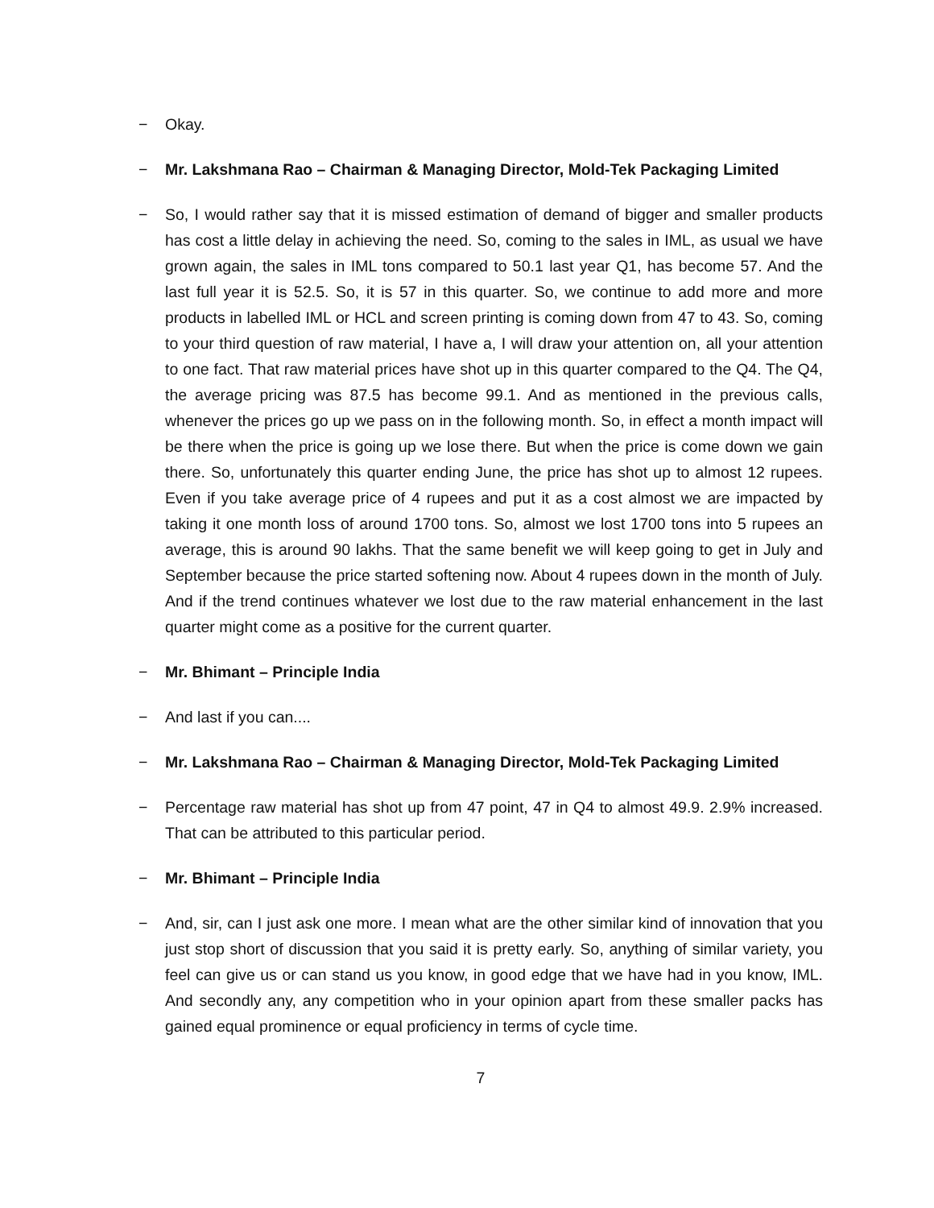− Okay.
− Mr. Lakshmana Rao – Chairman & Managing Director, Mold-Tek Packaging Limited
− So, I would rather say that it is missed estimation of demand of bigger and smaller products has cost a little delay in achieving the need. So, coming to the sales in IML, as usual we have grown again, the sales in IML tons compared to 50.1 last year Q1, has become 57. And the last full year it is 52.5. So, it is 57 in this quarter. So, we continue to add more and more products in labelled IML or HCL and screen printing is coming down from 47 to 43. So, coming to your third question of raw material, I have a, I will draw your attention on, all your attention to one fact. That raw material prices have shot up in this quarter compared to the Q4. The Q4, the average pricing was 87.5 has become 99.1. And as mentioned in the previous calls, whenever the prices go up we pass on in the following month. So, in effect a month impact will be there when the price is going up we lose there. But when the price is come down we gain there. So, unfortunately this quarter ending June, the price has shot up to almost 12 rupees. Even if you take average price of 4 rupees and put it as a cost almost we are impacted by taking it one month loss of around 1700 tons. So, almost we lost 1700 tons into 5 rupees an average, this is around 90 lakhs. That the same benefit we will keep going to get in July and September because the price started softening now. About 4 rupees down in the month of July. And if the trend continues whatever we lost due to the raw material enhancement in the last quarter might come as a positive for the current quarter.
− Mr. Bhimant – Principle India
− And last if you can....
− Mr. Lakshmana Rao – Chairman & Managing Director, Mold-Tek Packaging Limited
− Percentage raw material has shot up from 47 point, 47 in Q4 to almost 49.9. 2.9% increased. That can be attributed to this particular period.
− Mr. Bhimant – Principle India
− And, sir, can I just ask one more. I mean what are the other similar kind of innovation that you just stop short of discussion that you said it is pretty early. So, anything of similar variety, you feel can give us or can stand us you know, in good edge that we have had in you know, IML. And secondly any, any competition who in your opinion apart from these smaller packs has gained equal prominence or equal proficiency in terms of cycle time.
7